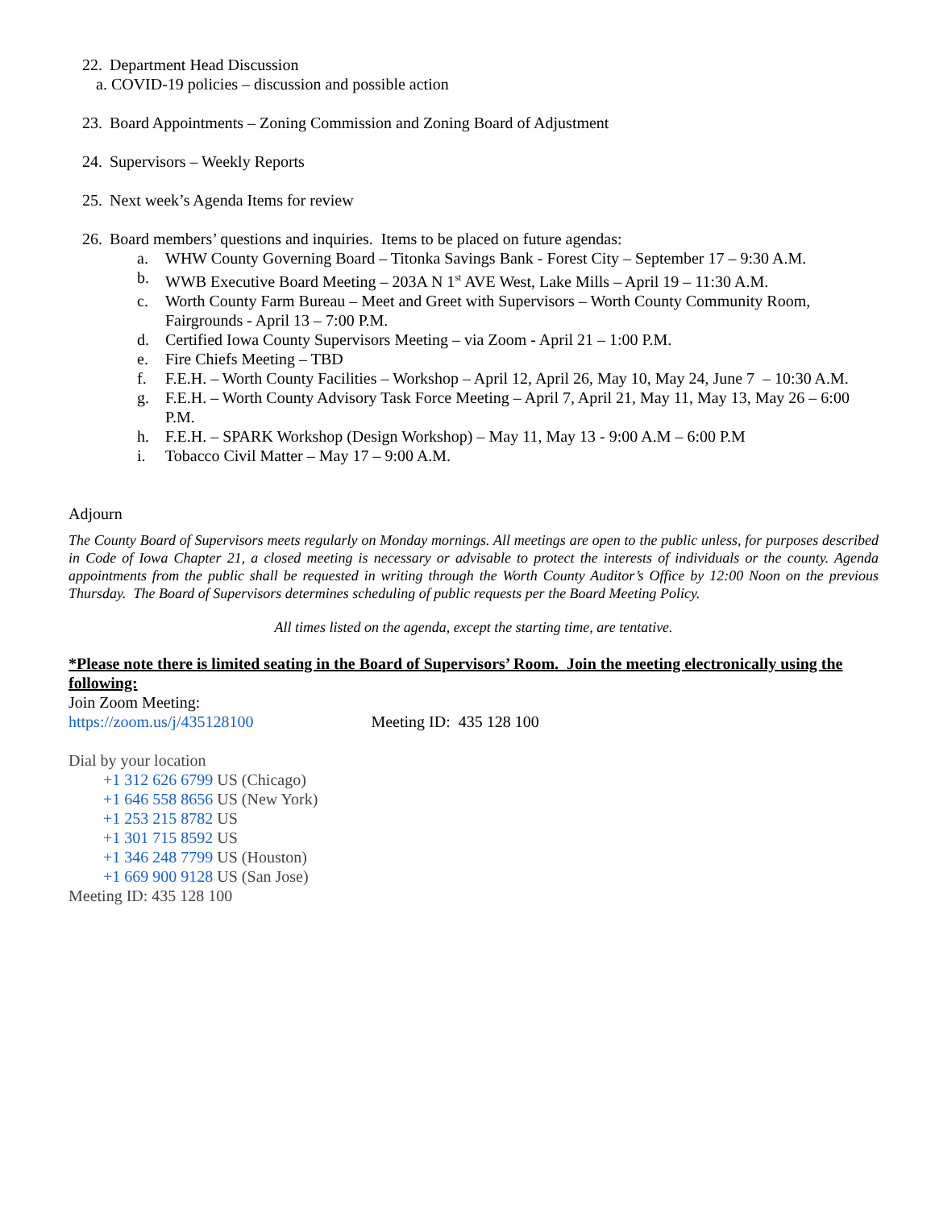22. Department Head Discussion
a. COVID-19 policies – discussion and possible action
23. Board Appointments – Zoning Commission and Zoning Board of Adjustment
24. Supervisors – Weekly Reports
25. Next week’s Agenda Items for review
26. Board members’ questions and inquiries. Items to be placed on future agendas:
a. WHW County Governing Board – Titonka Savings Bank - Forest City – September 17 – 9:30 A.M.
b. WWB Executive Board Meeting – 203A N 1<sup>st</sup> AVE West, Lake Mills – April 19 – 11:30 A.M.
c. Worth County Farm Bureau – Meet and Greet with Supervisors – Worth County Community Room, Fairgrounds - April 13 – 7:00 P.M.
d. Certified Iowa County Supervisors Meeting – via Zoom - April 21 – 1:00 P.M.
e. Fire Chiefs Meeting – TBD
f. F.E.H. – Worth County Facilities – Workshop – April 12, April 26, May 10, May 24, June 7 – 10:30 A.M.
g. F.E.H. – Worth County Advisory Task Force Meeting – April 7, April 21, May 11, May 13, May 26 – 6:00 P.M.
h. F.E.H. – SPARK Workshop (Design Workshop) – May 11, May 13 - 9:00 A.M – 6:00 P.M
i. Tobacco Civil Matter – May 17 – 9:00 A.M.
Adjourn
The County Board of Supervisors meets regularly on Monday mornings. All meetings are open to the public unless, for purposes described in Code of Iowa Chapter 21, a closed meeting is necessary or advisable to protect the interests of individuals or the county. Agenda appointments from the public shall be requested in writing through the Worth County Auditor’s Office by 12:00 Noon on the previous Thursday. The Board of Supervisors determines scheduling of public requests per the Board Meeting Policy.
All times listed on the agenda, except the starting time, are tentative.
*Please note there is limited seating in the Board of Supervisors’ Room. Join the meeting electronically using the following:
Join Zoom Meeting:
https://zoom.us/j/435128100 Meeting ID: 435 128 100
Dial by your location
+1 312 626 6799 US (Chicago)
+1 646 558 8656 US (New York)
+1 253 215 8782 US
+1 301 715 8592 US
+1 346 248 7799 US (Houston)
+1 669 900 9128 US (San Jose)
Meeting ID: 435 128 100